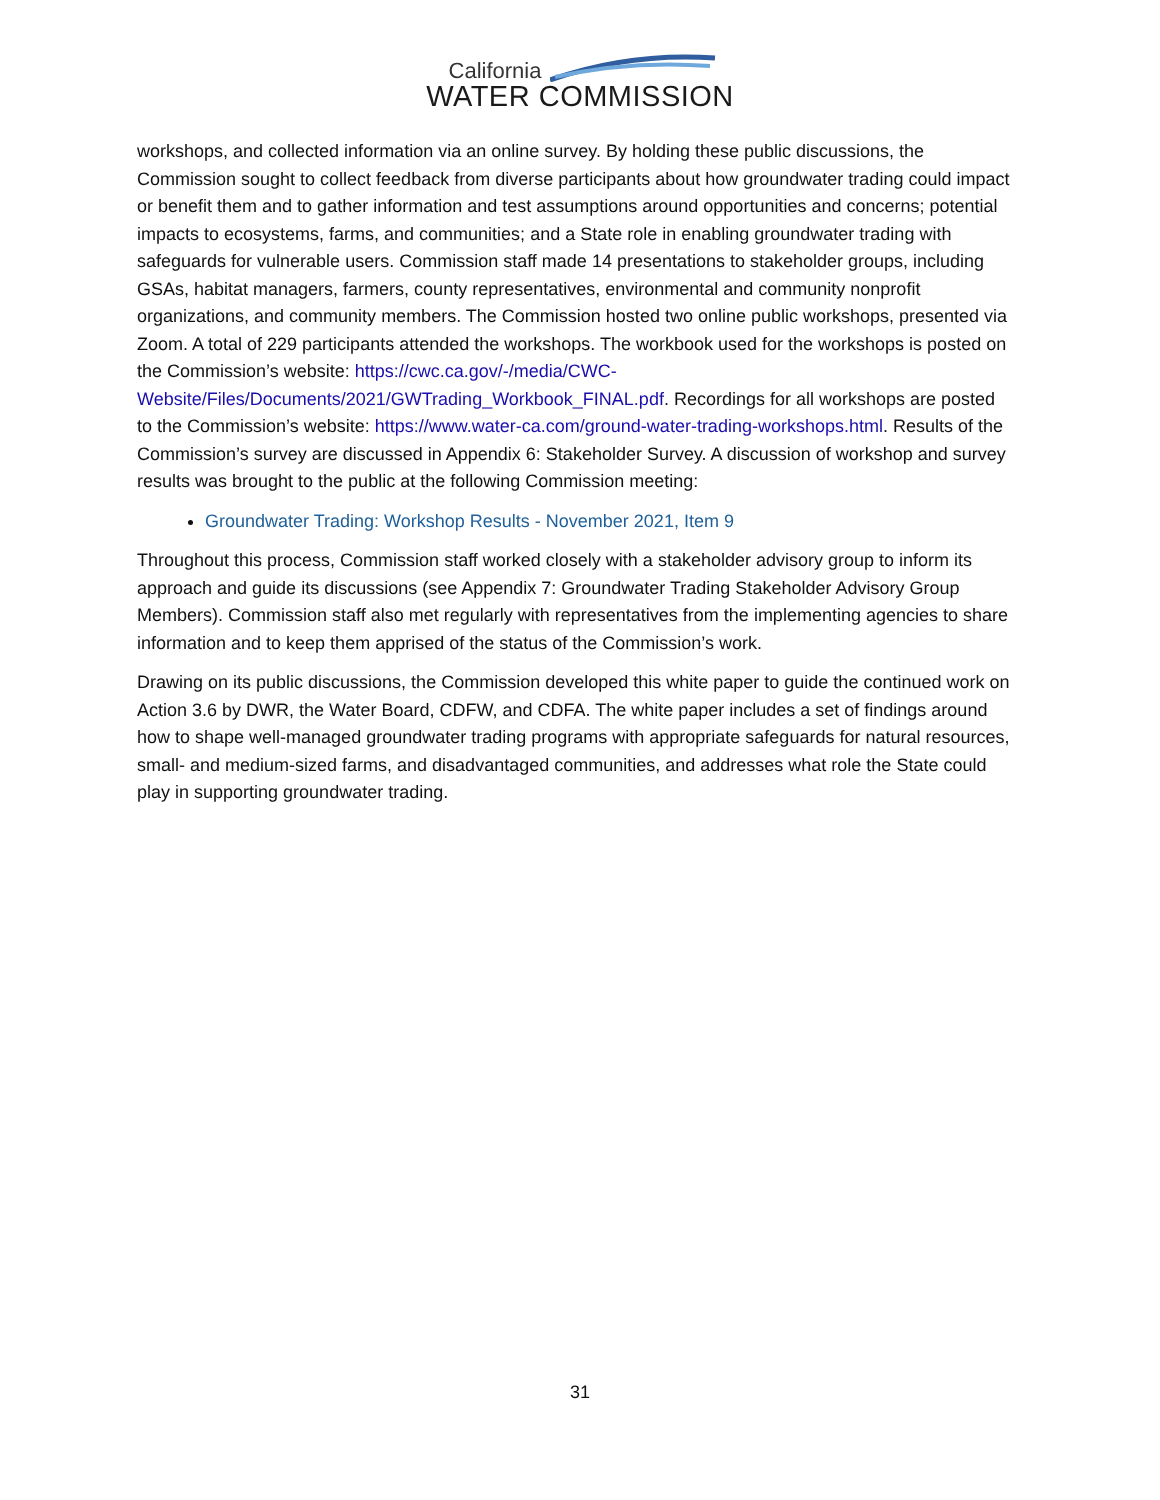California
WATER COMMISSION
workshops, and collected information via an online survey. By holding these public discussions, the Commission sought to collect feedback from diverse participants about how groundwater trading could impact or benefit them and to gather information and test assumptions around opportunities and concerns; potential impacts to ecosystems, farms, and communities; and a State role in enabling groundwater trading with safeguards for vulnerable users. Commission staff made 14 presentations to stakeholder groups, including GSAs, habitat managers, farmers, county representatives, environmental and community nonprofit organizations, and community members. The Commission hosted two online public workshops, presented via Zoom. A total of 229 participants attended the workshops. The workbook used for the workshops is posted on the Commission’s website: https://cwc.ca.gov/-/media/CWC-Website/Files/Documents/2021/GWTrading_Workbook_FINAL.pdf. Recordings for all workshops are posted to the Commission’s website: https://www.water-ca.com/ground-water-trading-workshops.html. Results of the Commission’s survey are discussed in Appendix 6: Stakeholder Survey. A discussion of workshop and survey results was brought to the public at the following Commission meeting:
Groundwater Trading: Workshop Results - November 2021, Item 9
Throughout this process, Commission staff worked closely with a stakeholder advisory group to inform its approach and guide its discussions (see Appendix 7: Groundwater Trading Stakeholder Advisory Group Members). Commission staff also met regularly with representatives from the implementing agencies to share information and to keep them apprised of the status of the Commission’s work.
Drawing on its public discussions, the Commission developed this white paper to guide the continued work on Action 3.6 by DWR, the Water Board, CDFW, and CDFA. The white paper includes a set of findings around how to shape well-managed groundwater trading programs with appropriate safeguards for natural resources, small- and medium-sized farms, and disadvantaged communities, and addresses what role the State could play in supporting groundwater trading.
31